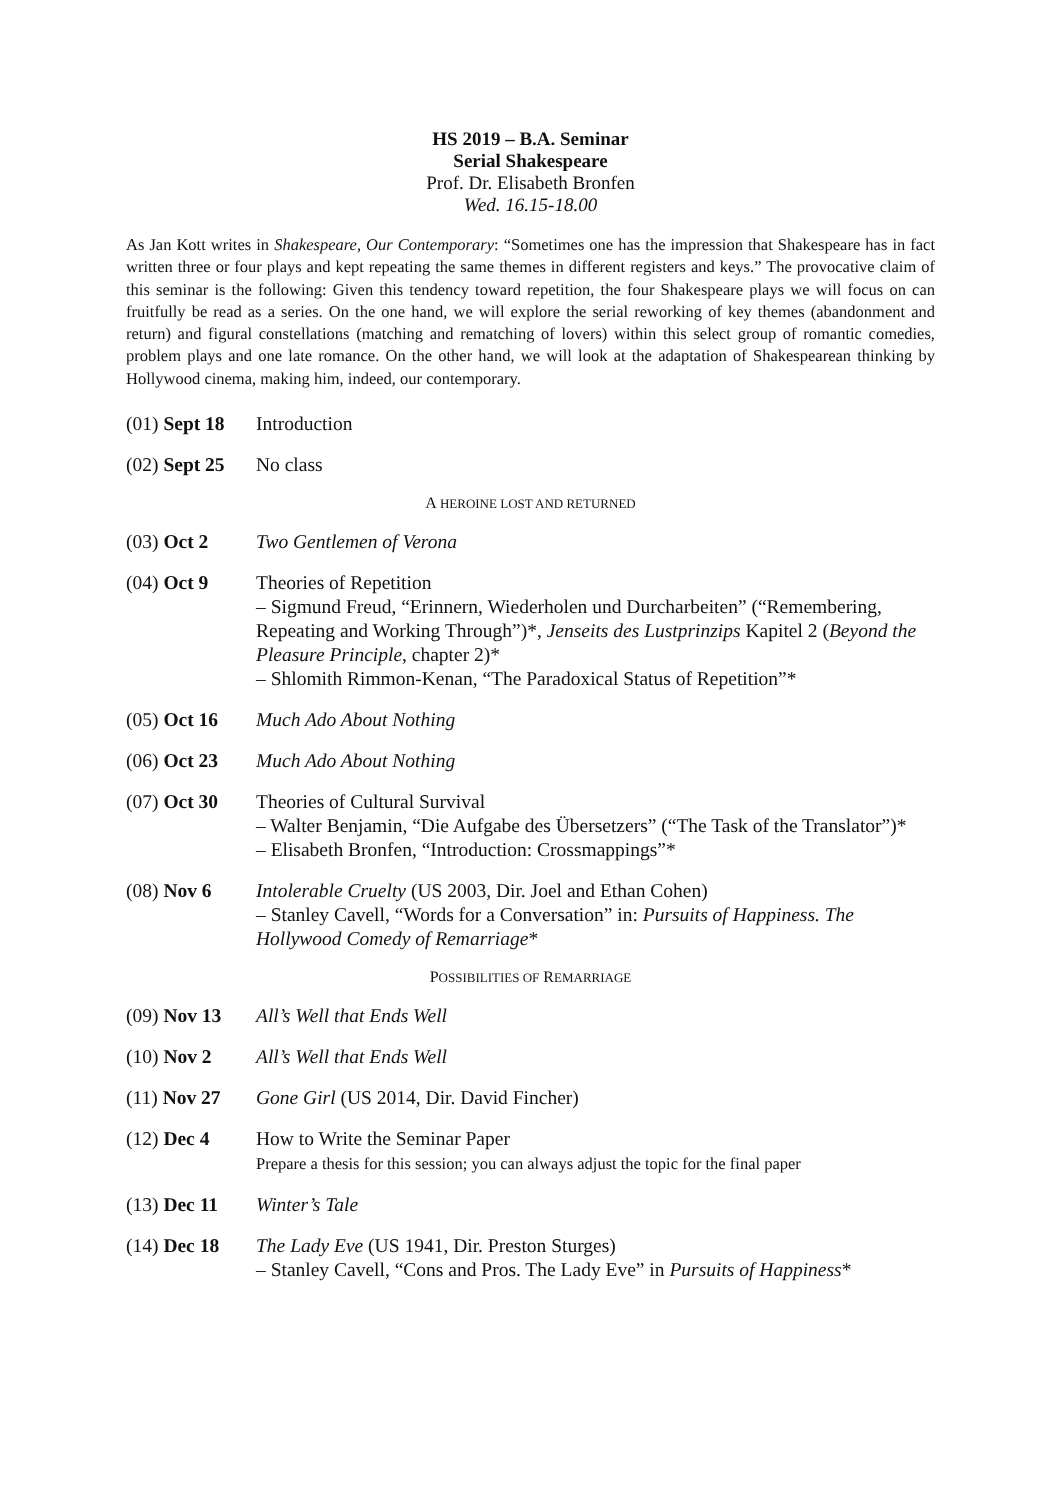HS 2019 – B.A. Seminar
Serial Shakespeare
Prof. Dr. Elisabeth Bronfen
Wed. 16.15-18.00
As Jan Kott writes in Shakespeare, Our Contemporary: “Sometimes one has the impression that Shakespeare has in fact written three or four plays and kept repeating the same themes in different registers and keys.” The provocative claim of this seminar is the following: Given this tendency toward repetition, the four Shakespeare plays we will focus on can fruitfully be read as a series. On the one hand, we will explore the serial reworking of key themes (abandonment and return) and figural constellations (matching and rematching of lovers) within this select group of romantic comedies, problem plays and one late romance. On the other hand, we will look at the adaptation of Shakespearean thinking by Hollywood cinema, making him, indeed, our contemporary.
(01) Sept 18
Introduction
(02) Sept 25
No class
A HEROINE LOST AND RETURNED
(03) Oct 2 Two Gentlemen of Verona
(04) Oct 9 Theories of Repetition
– Sigmund Freud, “Erinnern, Wiederholen und Durcharbeiten” (“Remembering, Repeating and Working Through”)*, Jenseits des Lustprinzips Kapitel 2 (Beyond the Pleasure Principle, chapter 2)*
– Shlomith Rimmon-Kenan, “The Paradoxical Status of Repetition”*
(05) Oct 16 Much Ado About Nothing
(06) Oct 23 Much Ado About Nothing
(07) Oct 30 Theories of Cultural Survival
– Walter Benjamin, “Die Aufgabe des Übersetzers” (“The Task of the Translator”)*
– Elisabeth Bronfen, “Introduction: Crossmappings”*
(08) Nov 6 Intolerable Cruelty (US 2003, Dir. Joel and Ethan Cohen)
– Stanley Cavell, “Words for a Conversation” in: Pursuits of Happiness. The Hollywood Comedy of Remarriage*
POSSIBILITIES OF REMARRIAGE
(09) Nov 13 All’s Well that Ends Well
(10) Nov 2 All’s Well that Ends Well
(11) Nov 27 Gone Girl (US 2014, Dir. David Fincher)
(12) Dec 4 How to Write the Seminar Paper
Prepare a thesis for this session; you can always adjust the topic for the final paper
(13) Dec 11 Winter’s Tale
(14) Dec 18 The Lady Eve (US 1941, Dir. Preston Sturges)
– Stanley Cavell, “Cons and Pros. The Lady Eve” in Pursuits of Happiness*